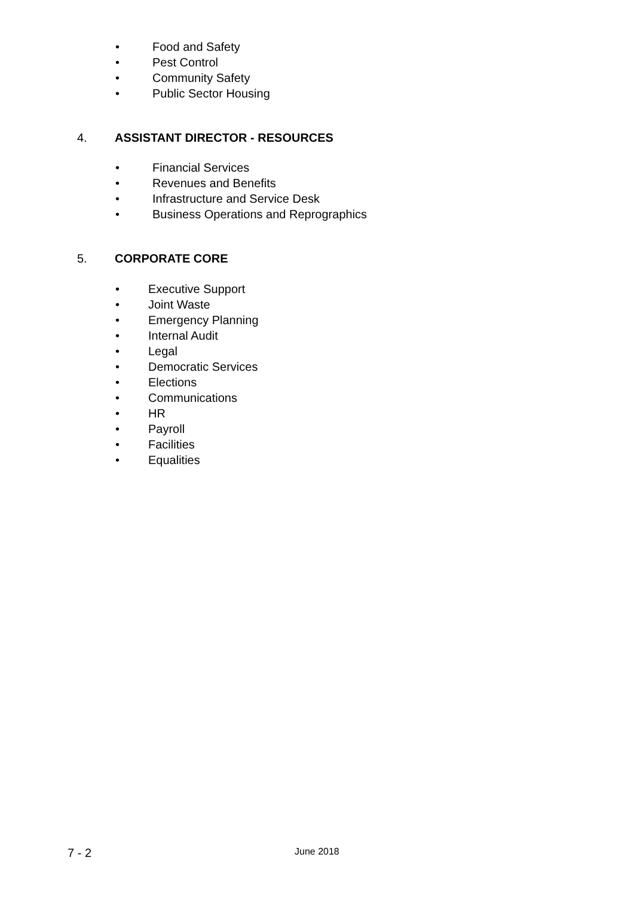• Food and Safety
• Pest Control
• Community Safety
• Public Sector Housing
4. ASSISTANT DIRECTOR - RESOURCES
• Financial Services
• Revenues and Benefits
• Infrastructure and Service Desk
• Business Operations and Reprographics
5. CORPORATE CORE
• Executive Support
• Joint Waste
• Emergency Planning
• Internal Audit
• Legal
• Democratic Services
• Elections
• Communications
• HR
• Payroll
• Facilities
• Equalities
7 - 2 June 2018